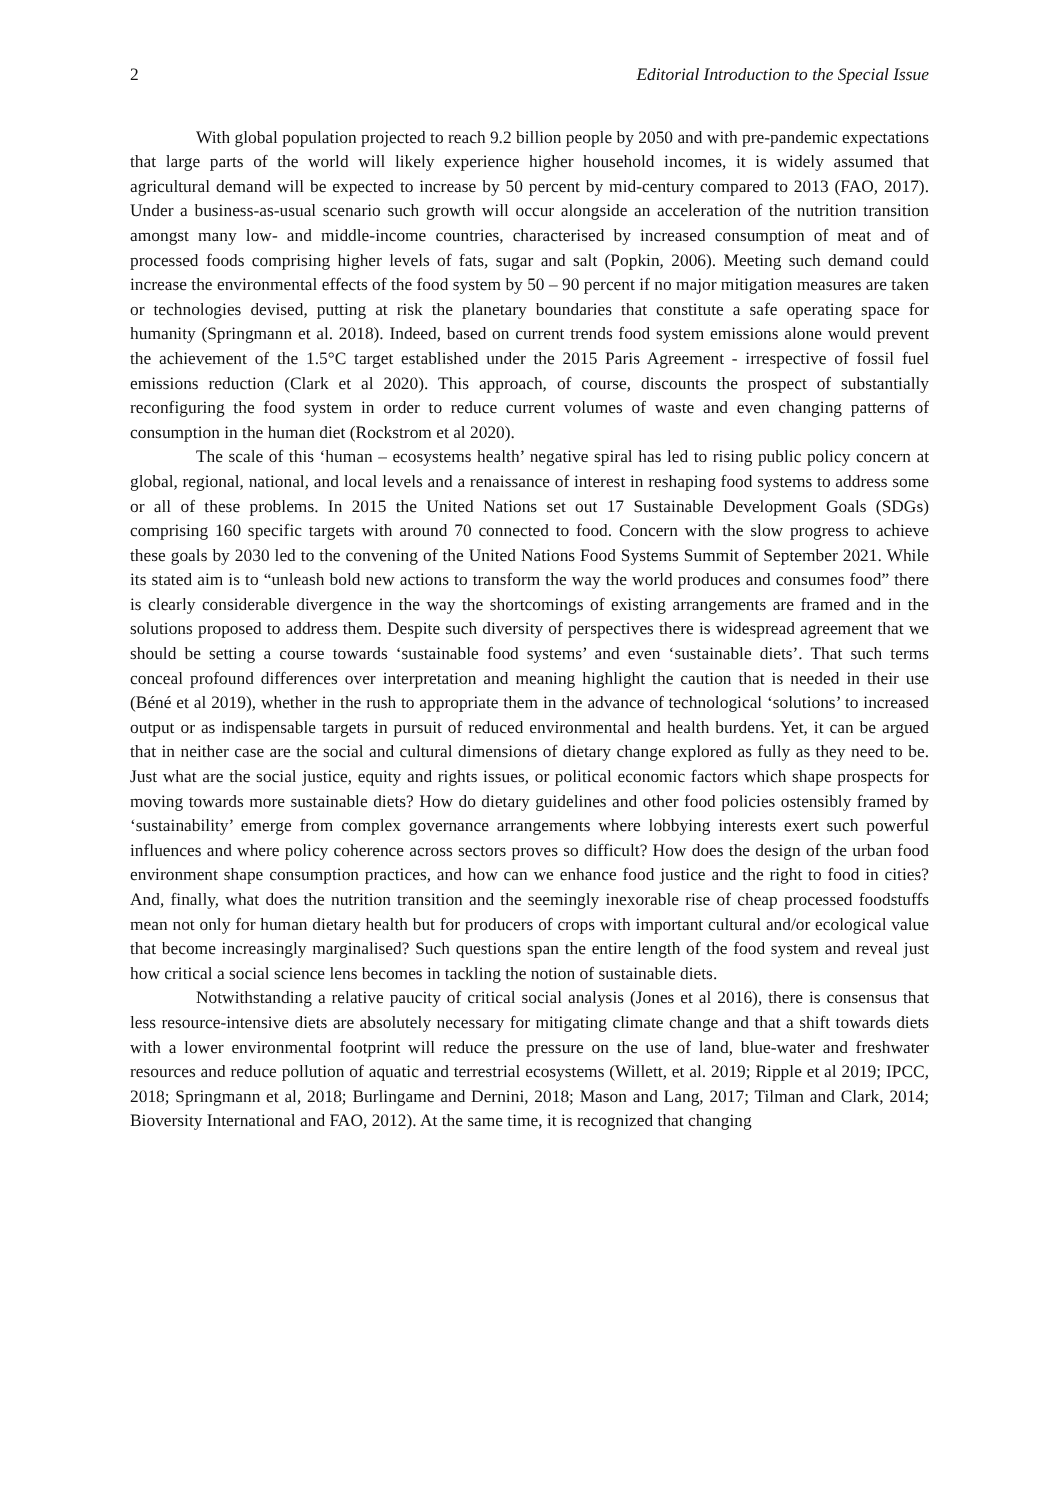2 Editorial Introduction to the Special Issue
With global population projected to reach 9.2 billion people by 2050 and with pre-pandemic expectations that large parts of the world will likely experience higher household incomes, it is widely assumed that agricultural demand will be expected to increase by 50 percent by mid-century compared to 2013 (FAO, 2017). Under a business-as-usual scenario such growth will occur alongside an acceleration of the nutrition transition amongst many low- and middle-income countries, characterised by increased consumption of meat and of processed foods comprising higher levels of fats, sugar and salt (Popkin, 2006). Meeting such demand could increase the environmental effects of the food system by 50 – 90 percent if no major mitigation measures are taken or technologies devised, putting at risk the planetary boundaries that constitute a safe operating space for humanity (Springmann et al. 2018). Indeed, based on current trends food system emissions alone would prevent the achievement of the 1.5°C target established under the 2015 Paris Agreement - irrespective of fossil fuel emissions reduction (Clark et al 2020). This approach, of course, discounts the prospect of substantially reconfiguring the food system in order to reduce current volumes of waste and even changing patterns of consumption in the human diet (Rockstrom et al 2020).
The scale of this ‘human – ecosystems health’ negative spiral has led to rising public policy concern at global, regional, national, and local levels and a renaissance of interest in reshaping food systems to address some or all of these problems. In 2015 the United Nations set out 17 Sustainable Development Goals (SDGs) comprising 160 specific targets with around 70 connected to food. Concern with the slow progress to achieve these goals by 2030 led to the convening of the United Nations Food Systems Summit of September 2021. While its stated aim is to “unleash bold new actions to transform the way the world produces and consumes food” there is clearly considerable divergence in the way the shortcomings of existing arrangements are framed and in the solutions proposed to address them. Despite such diversity of perspectives there is widespread agreement that we should be setting a course towards ‘sustainable food systems’ and even ‘sustainable diets’. That such terms conceal profound differences over interpretation and meaning highlight the caution that is needed in their use (Béné et al 2019), whether in the rush to appropriate them in the advance of technological ‘solutions’ to increased output or as indispensable targets in pursuit of reduced environmental and health burdens. Yet, it can be argued that in neither case are the social and cultural dimensions of dietary change explored as fully as they need to be. Just what are the social justice, equity and rights issues, or political economic factors which shape prospects for moving towards more sustainable diets? How do dietary guidelines and other food policies ostensibly framed by ‘sustainability’ emerge from complex governance arrangements where lobbying interests exert such powerful influences and where policy coherence across sectors proves so difficult? How does the design of the urban food environment shape consumption practices, and how can we enhance food justice and the right to food in cities? And, finally, what does the nutrition transition and the seemingly inexorable rise of cheap processed foodstuffs mean not only for human dietary health but for producers of crops with important cultural and/or ecological value that become increasingly marginalised? Such questions span the entire length of the food system and reveal just how critical a social science lens becomes in tackling the notion of sustainable diets.
Notwithstanding a relative paucity of critical social analysis (Jones et al 2016), there is consensus that less resource-intensive diets are absolutely necessary for mitigating climate change and that a shift towards diets with a lower environmental footprint will reduce the pressure on the use of land, blue-water and freshwater resources and reduce pollution of aquatic and terrestrial ecosystems (Willett, et al. 2019; Ripple et al 2019; IPCC, 2018; Springmann et al, 2018; Burlingame and Dernini, 2018; Mason and Lang, 2017; Tilman and Clark, 2014; Bioversity International and FAO, 2012). At the same time, it is recognized that changing